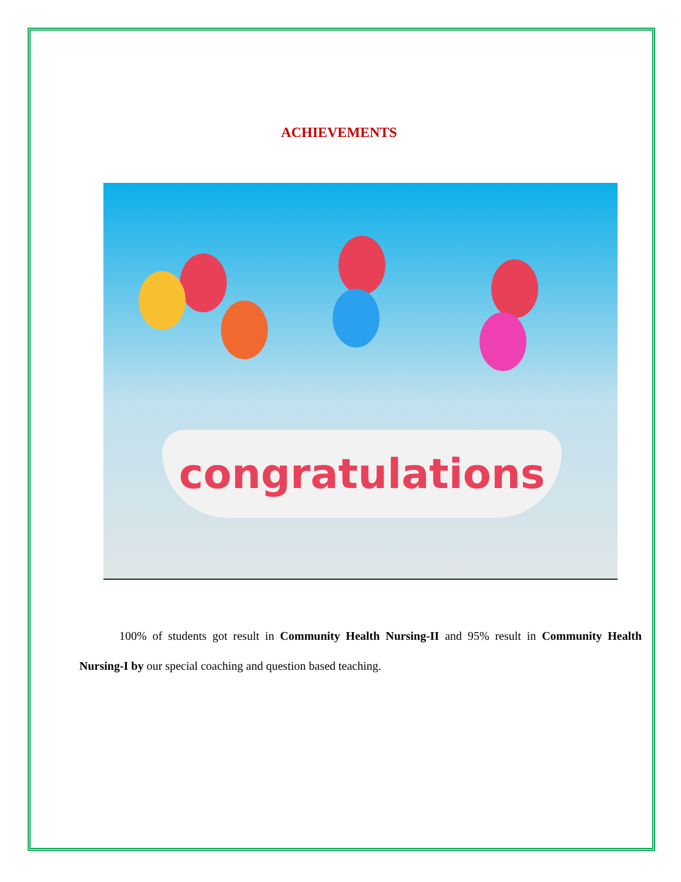ACHIEVEMENTS
congratulations
100% of students got result in Community Health Nursing-II and 95% result in Community Health Nursing-I by our special coaching and question based teaching.